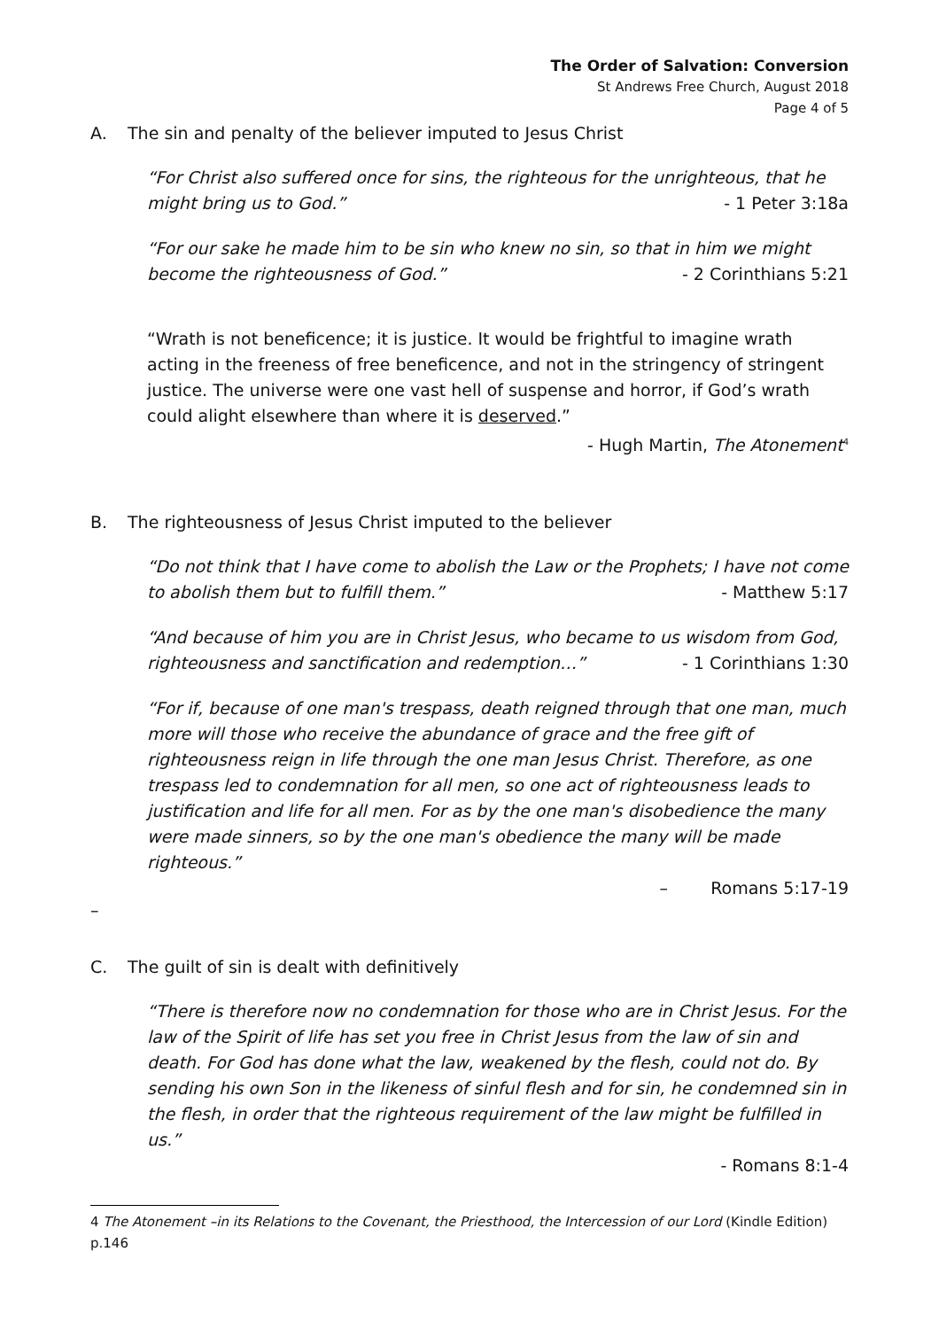The Order of Salvation: Conversion
St Andrews Free Church, August 2018
Page 4 of 5
A. The sin and penalty of the believer imputed to Jesus Christ
“For Christ also suffered once for sins, the righteous for the unrighteous, that he might bring us to God.” - 1 Peter 3:18a
“For our sake he made him to be sin who knew no sin, so that in him we might become the righteousness of God.” - 2 Corinthians 5:21
“Wrath is not beneficence; it is justice. It would be frightful to imagine wrath acting in the freeness of free beneficence, and not in the stringency of stringent justice. The universe were one vast hell of suspense and horror, if God’s wrath could alight elsewhere than where it is deserved.”
- Hugh Martin, The Atonement<sup>4</sup>
B. The righteousness of Jesus Christ imputed to the believer
“Do not think that I have come to abolish the Law or the Prophets; I have not come to abolish them but to fulfill them.” - Matthew 5:17
“And because of him you are in Christ Jesus, who became to us wisdom from God, righteousness and sanctification and redemption…” - 1 Corinthians 1:30
“For if, because of one man's trespass, death reigned through that one man, much more will those who receive the abundance of grace and the free gift of righteousness reign in life through the one man Jesus Christ. Therefore, as one trespass led to condemnation for all men, so one act of righteousness leads to justification and life for all men. For as by the one man's disobedience the many were made sinners, so by the one man's obedience the many will be made righteous.”
– Romans 5:17-19
–
C. The guilt of sin is dealt with definitively
“There is therefore now no condemnation for those who are in Christ Jesus. For the law of the Spirit of life has set you free in Christ Jesus from the law of sin and death. For God has done what the law, weakened by the flesh, could not do. By sending his own Son in the likeness of sinful flesh and for sin, he condemned sin in the flesh, in order that the righteous requirement of the law might be fulfilled in us.”
- Romans 8:1-4
4 The Atonement –in its Relations to the Covenant, the Priesthood, the Intercession of our Lord (Kindle Edition) p.146